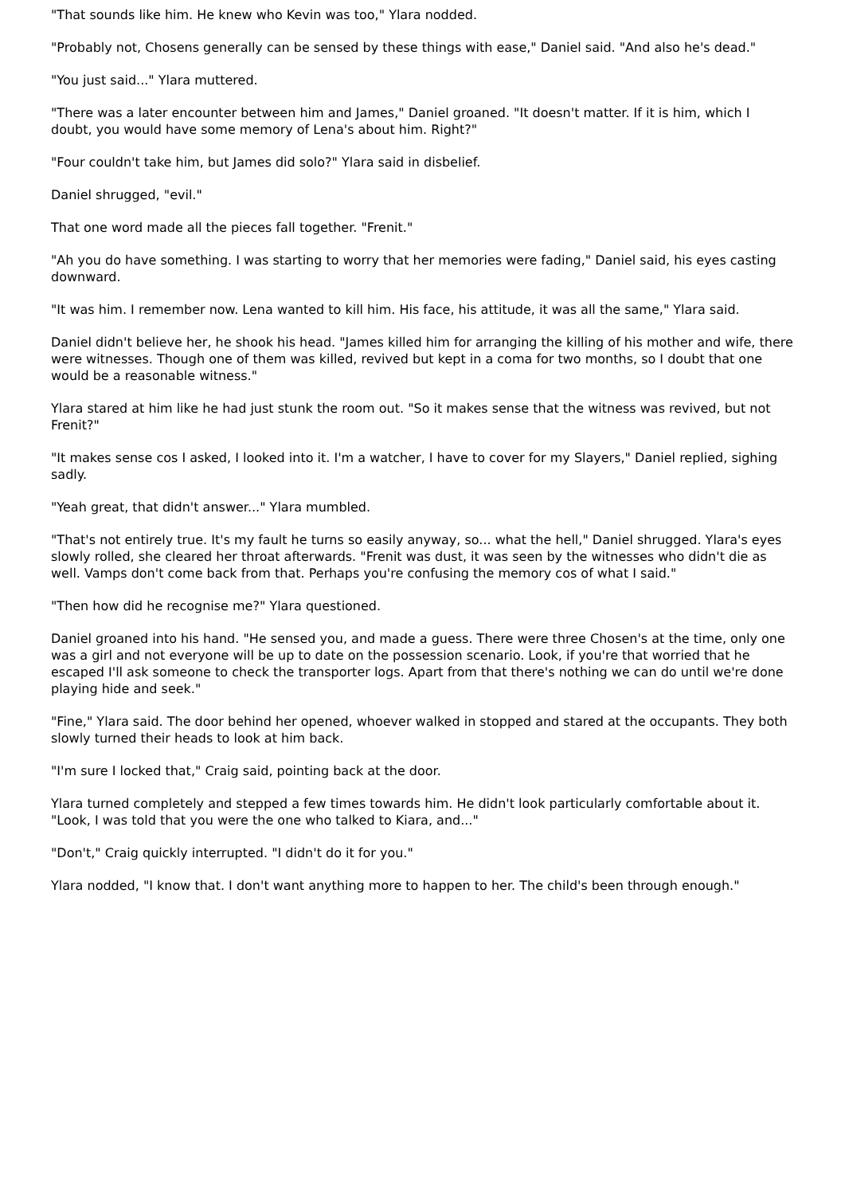"That sounds like him. He knew who Kevin was too," Ylara nodded.
"Probably not, Chosens generally can be sensed by these things with ease," Daniel said. "And also he's dead."
"You just said..." Ylara muttered.
"There was a later encounter between him and James," Daniel groaned. "It doesn't matter. If it is him, which I doubt, you would have some memory of Lena's about him. Right?"
"Four couldn't take him, but James did solo?" Ylara said in disbelief.
Daniel shrugged, "evil."
That one word made all the pieces fall together. "Frenit."
"Ah you do have something. I was starting to worry that her memories were fading," Daniel said, his eyes casting downward.
"It was him. I remember now. Lena wanted to kill him. His face, his attitude, it was all the same," Ylara said.
Daniel didn't believe her, he shook his head. "James killed him for arranging the killing of his mother and wife, there were witnesses. Though one of them was killed, revived but kept in a coma for two months, so I doubt that one would be a reasonable witness."
Ylara stared at him like he had just stunk the room out. "So it makes sense that the witness was revived, but not Frenit?"
"It makes sense cos I asked, I looked into it. I'm a watcher, I have to cover for my Slayers," Daniel replied, sighing sadly.
"Yeah great, that didn't answer..." Ylara mumbled.
"That's not entirely true. It's my fault he turns so easily anyway, so... what the hell," Daniel shrugged. Ylara's eyes slowly rolled, she cleared her throat afterwards. "Frenit was dust, it was seen by the witnesses who didn't die as well. Vamps don't come back from that. Perhaps you're confusing the memory cos of what I said."
"Then how did he recognise me?" Ylara questioned.
Daniel groaned into his hand. "He sensed you, and made a guess. There were three Chosen's at the time, only one was a girl and not everyone will be up to date on the possession scenario. Look, if you're that worried that he escaped I'll ask someone to check the transporter logs. Apart from that there's nothing we can do until we're done playing hide and seek."
"Fine," Ylara said. The door behind her opened, whoever walked in stopped and stared at the occupants. They both slowly turned their heads to look at him back.
"I'm sure I locked that," Craig said, pointing back at the door.
Ylara turned completely and stepped a few times towards him. He didn't look particularly comfortable about it. "Look, I was told that you were the one who talked to Kiara, and..."
"Don't," Craig quickly interrupted. "I didn't do it for you."
Ylara nodded, "I know that. I don't want anything more to happen to her. The child's been through enough."